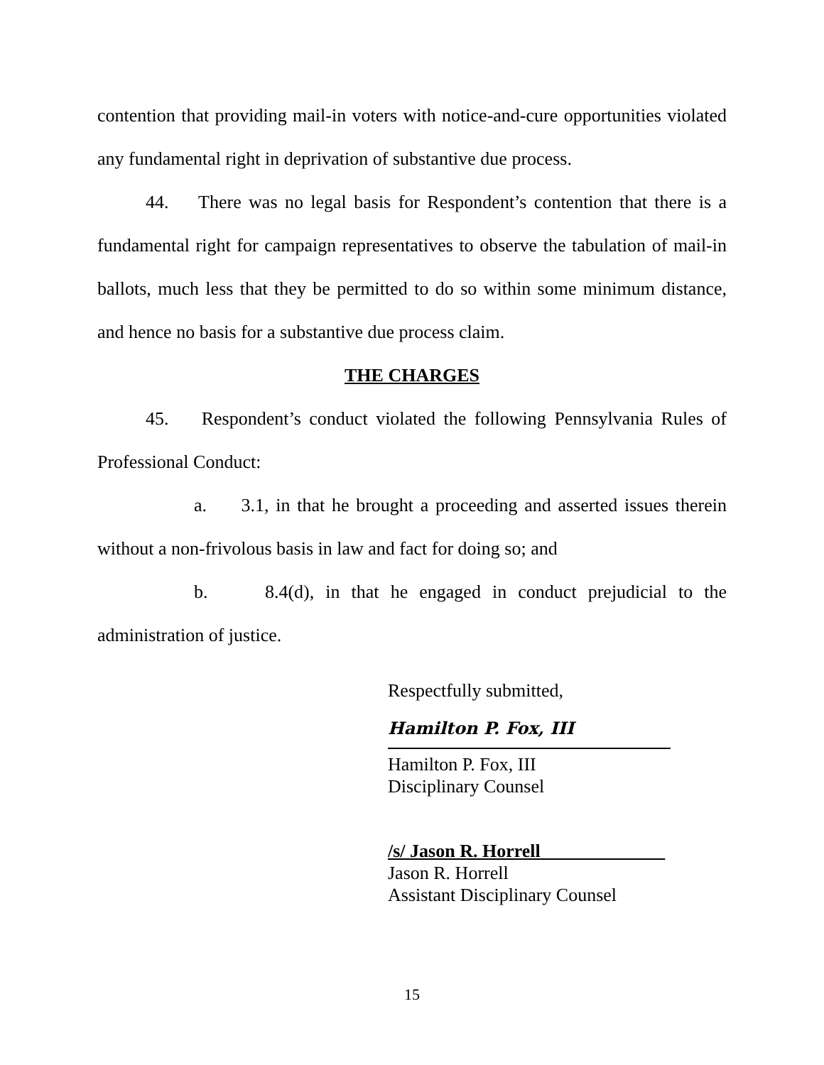contention that providing mail-in voters with notice-and-cure opportunities violated any fundamental right in deprivation of substantive due process.
44. There was no legal basis for Respondent’s contention that there is a fundamental right for campaign representatives to observe the tabulation of mail-in ballots, much less that they be permitted to do so within some minimum distance, and hence no basis for a substantive due process claim.
THE CHARGES
45. Respondent’s conduct violated the following Pennsylvania Rules of Professional Conduct:
a. 3.1, in that he brought a proceeding and asserted issues therein without a non-frivolous basis in law and fact for doing so; and
b. 8.4(d), in that he engaged in conduct prejudicial to the administration of justice.
Respectfully submitted,
Hamilton P. Fox, III
Hamilton P. Fox, III
Disciplinary Counsel
/s/ Jason R. Horrell
Jason R. Horrell
Assistant Disciplinary Counsel
15